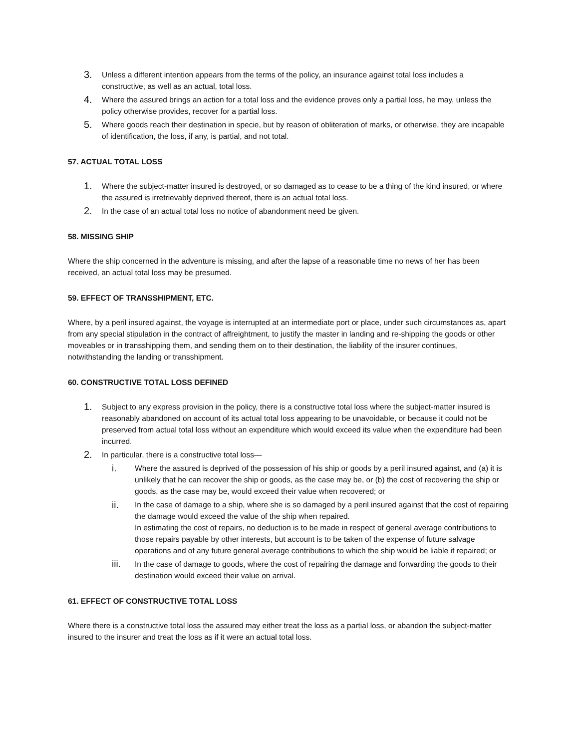3. Unless a different intention appears from the terms of the policy, an insurance against total loss includes a constructive, as well as an actual, total loss.
4. Where the assured brings an action for a total loss and the evidence proves only a partial loss, he may, unless the policy otherwise provides, recover for a partial loss.
5. Where goods reach their destination in specie, but by reason of obliteration of marks, or otherwise, they are incapable of identification, the loss, if any, is partial, and not total.
57. ACTUAL TOTAL LOSS
1. Where the subject-matter insured is destroyed, or so damaged as to cease to be a thing of the kind insured, or where the assured is irretrievably deprived thereof, there is an actual total loss.
2. In the case of an actual total loss no notice of abandonment need be given.
58. MISSING SHIP
Where the ship concerned in the adventure is missing, and after the lapse of a reasonable time no news of her has been received, an actual total loss may be presumed.
59. EFFECT OF TRANSSHIPMENT, ETC.
Where, by a peril insured against, the voyage is interrupted at an intermediate port or place, under such circumstances as, apart from any special stipulation in the contract of affreightment, to justify the master in landing and re-shipping the goods or other moveables or in transshipping them, and sending them on to their destination, the liability of the insurer continues, notwithstanding the landing or transshipment.
60. CONSTRUCTIVE TOTAL LOSS DEFINED
1. Subject to any express provision in the policy, there is a constructive total loss where the subject-matter insured is reasonably abandoned on account of its actual total loss appearing to be unavoidable, or because it could not be preserved from actual total loss without an expenditure which would exceed its value when the expenditure had been incurred.
2. In particular, there is a constructive total loss—
i. Where the assured is deprived of the possession of his ship or goods by a peril insured against, and (a) it is unlikely that he can recover the ship or goods, as the case may be, or (b) the cost of recovering the ship or goods, as the case may be, would exceed their value when recovered; or
ii. In the case of damage to a ship, where she is so damaged by a peril insured against that the cost of repairing the damage would exceed the value of the ship when repaired.
In estimating the cost of repairs, no deduction is to be made in respect of general average contributions to those repairs payable by other interests, but account is to be taken of the expense of future salvage operations and of any future general average contributions to which the ship would be liable if repaired; or
iii. In the case of damage to goods, where the cost of repairing the damage and forwarding the goods to their destination would exceed their value on arrival.
61. EFFECT OF CONSTRUCTIVE TOTAL LOSS
Where there is a constructive total loss the assured may either treat the loss as a partial loss, or abandon the subject-matter insured to the insurer and treat the loss as if it were an actual total loss.